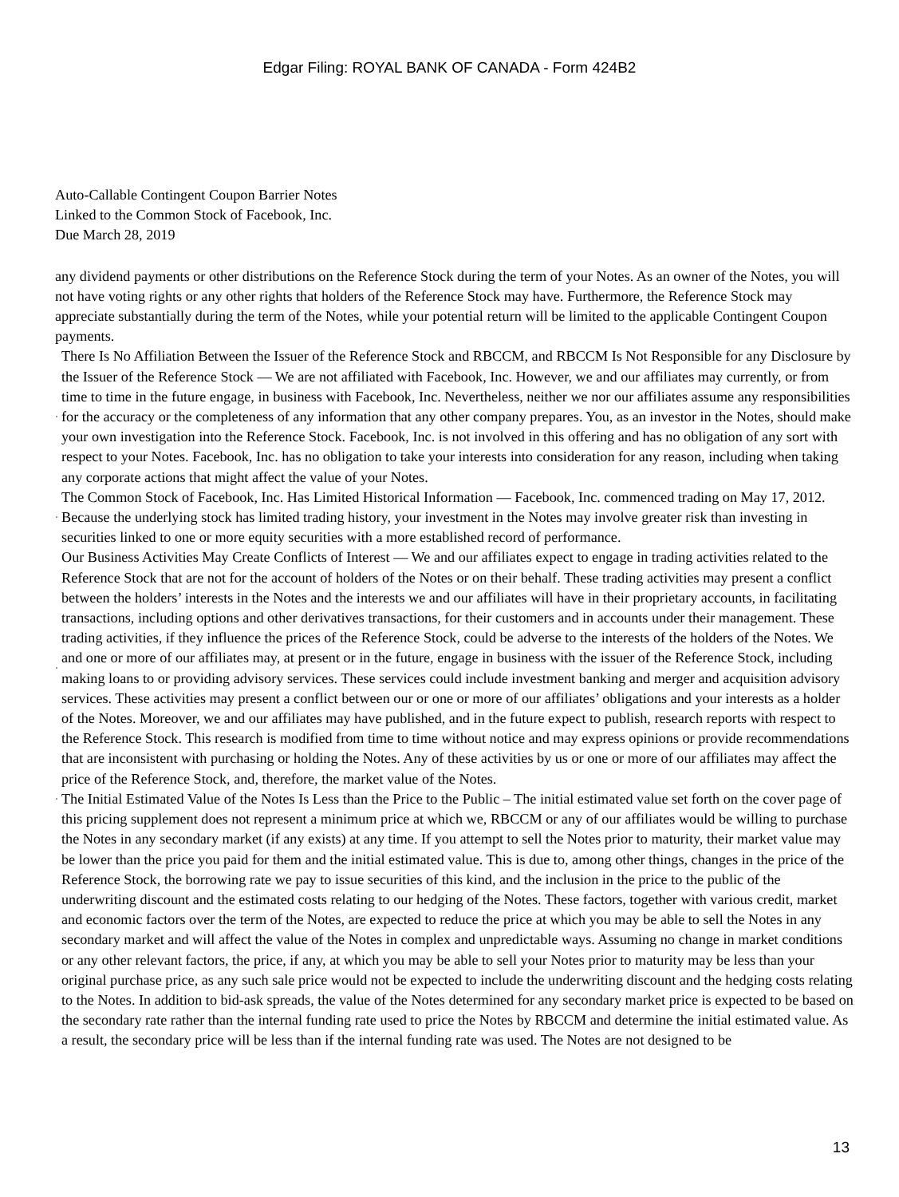Edgar Filing: ROYAL BANK OF CANADA - Form 424B2
Auto-Callable Contingent Coupon Barrier Notes
Linked to the Common Stock of Facebook, Inc.
Due March 28, 2019
any dividend payments or other distributions on the Reference Stock during the term of your Notes. As an owner of the Notes, you will not have voting rights or any other rights that holders of the Reference Stock may have. Furthermore, the Reference Stock may appreciate substantially during the term of the Notes, while your potential return will be limited to the applicable Contingent Coupon payments.
·
There Is No Affiliation Between the Issuer of the Reference Stock and RBCCM, and RBCCM Is Not Responsible for any Disclosure by the Issuer of the Reference Stock — We are not affiliated with Facebook, Inc. However, we and our affiliates may currently, or from time to time in the future engage, in business with Facebook, Inc. Nevertheless, neither we nor our affiliates assume any responsibilities for the accuracy or the completeness of any information that any other company prepares. You, as an investor in the Notes, should make your own investigation into the Reference Stock. Facebook, Inc. is not involved in this offering and has no obligation of any sort with respect to your Notes. Facebook, Inc. has no obligation to take your interests into consideration for any reason, including when taking any corporate actions that might affect the value of your Notes.
·
The Common Stock of Facebook, Inc. Has Limited Historical Information — Facebook, Inc. commenced trading on May 17, 2012. Because the underlying stock has limited trading history, your investment in the Notes may involve greater risk than investing in securities linked to one or more equity securities with a more established record of performance.
·
Our Business Activities May Create Conflicts of Interest — We and our affiliates expect to engage in trading activities related to the Reference Stock that are not for the account of holders of the Notes or on their behalf. These trading activities may present a conflict between the holders’ interests in the Notes and the interests we and our affiliates will have in their proprietary accounts, in facilitating transactions, including options and other derivatives transactions, for their customers and in accounts under their management. These trading activities, if they influence the prices of the Reference Stock, could be adverse to the interests of the holders of the Notes. We and one or more of our affiliates may, at present or in the future, engage in business with the issuer of the Reference Stock, including making loans to or providing advisory services. These services could include investment banking and merger and acquisition advisory services. These activities may present a conflict between our or one or more of our affiliates’ obligations and your interests as a holder of the Notes. Moreover, we and our affiliates may have published, and in the future expect to publish, research reports with respect to the Reference Stock. This research is modified from time to time without notice and may express opinions or provide recommendations that are inconsistent with purchasing or holding the Notes. Any of these activities by us or one or more of our affiliates may affect the price of the Reference Stock, and, therefore, the market value of the Notes.
·
The Initial Estimated Value of the Notes Is Less than the Price to the Public – The initial estimated value set forth on the cover page of this pricing supplement does not represent a minimum price at which we, RBCCM or any of our affiliates would be willing to purchase the Notes in any secondary market (if any exists) at any time. If you attempt to sell the Notes prior to maturity, their market value may be lower than the price you paid for them and the initial estimated value. This is due to, among other things, changes in the price of the Reference Stock, the borrowing rate we pay to issue securities of this kind, and the inclusion in the price to the public of the underwriting discount and the estimated costs relating to our hedging of the Notes. These factors, together with various credit, market and economic factors over the term of the Notes, are expected to reduce the price at which you may be able to sell the Notes in any secondary market and will affect the value of the Notes in complex and unpredictable ways. Assuming no change in market conditions or any other relevant factors, the price, if any, at which you may be able to sell your Notes prior to maturity may be less than your original purchase price, as any such sale price would not be expected to include the underwriting discount and the hedging costs relating to the Notes. In addition to bid-ask spreads, the value of the Notes determined for any secondary market price is expected to be based on the secondary rate rather than the internal funding rate used to price the Notes by RBCCM and determine the initial estimated value. As a result, the secondary price will be less than if the internal funding rate was used. The Notes are not designed to be
13